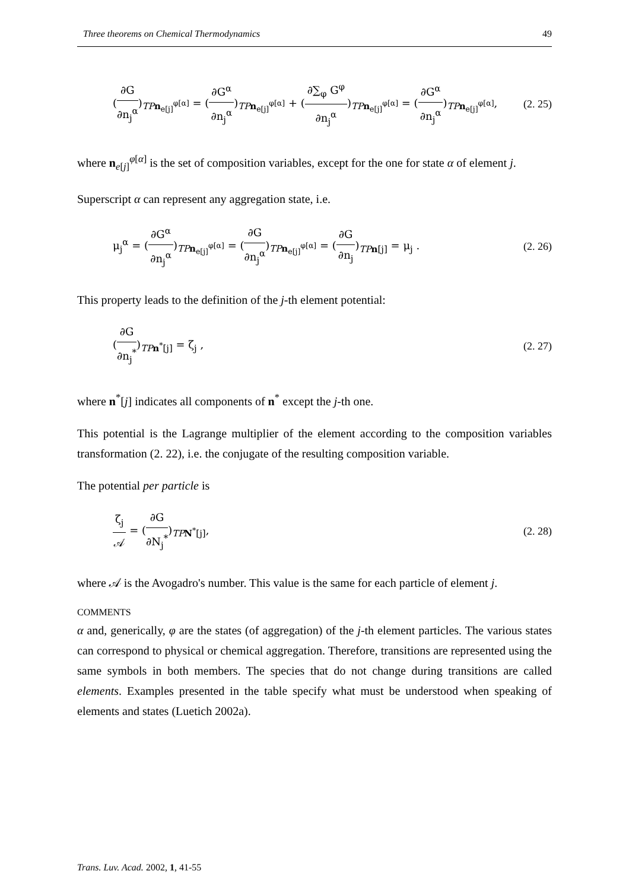Three theorems on Chemical Thermodynamics 49
(∂G ∂n<sub>j</sub><sup>α</sup>)<sub>TP n<sub>e[j]</sub><sup>φ[α]</sup></sub> = (∂G<sup>α</sup> ∂n<sub>j</sub><sup>α</sup>)<sub>TP n<sub>e[j]</sub><sup>φ[α]</sup></sub> + (∂∑<sub>φ</sub> G<sup>φ</sup> ∂n<sub>j</sub><sup>α</sup>)<sub>TP n<sub>e[j]</sub><sup>φ[α]</sup></sub> = (∂G<sup>α</sup> ∂n<sub>j</sub><sup>α</sup>)<sub>TP n<sub>e[j]</sub><sup>φ[α]</sup></sub>,
(2. 25)
where n<sub>e[j]</sub><sup>φ[α]</sup> is the set of composition variables, except for the one for state α of element j.
Superscript α can represent any aggregation state, i.e.
μ<sub>j</sub><sup>α</sup> = (∂G<sup>α</sup> ∂n<sub>j</sub><sup>α</sup>)<sub>TP n<sub>e[j]</sub><sup>φ[α]</sup></sub> = (∂G ∂n<sub>j</sub><sup>α</sup>)<sub>TP n<sub>e[j]</sub><sup>φ[α]</sup></sub> = (∂G ∂n<sub>j</sub>)<sub>TP n[j]</sub> = μ<sub>j</sub> .
(2. 26)
This property leads to the definition of the j-th element potential:
(∂G ∂n<sub>j</sub><sup>*</sup>)<sub>TP n<sup>*</sup>[j]</sub> = ζ<sub>j</sub> , (2. 27)
where n<sup>*</sup>[j] indicates all components of n<sup>*</sup> except the j-th one.
This potential is the Lagrange multiplier of the element according to the composition variables transformation (2. 22), i.e. the conjugate of the resulting composition variable.
The potential per particle is
ζ<sub>j</sub> 𝒜 = (∂G ∂N<sub>j</sub><sup>*</sup>)<sub>TP N<sup>*</sup>[j]</sub>, (2. 28)
where 𝒜 is the Avogadro's number. This value is the same for each particle of element j.
COMMENTS
α and, generically, φ are the states (of aggregation) of the j-th element particles. The various states can correspond to physical or chemical aggregation. Therefore, transitions are represented using the same symbols in both members. The species that do not change during transitions are called elements. Examples presented in the table specify what must be understood when speaking of elements and states (Luetich 2002a).
Trans. Luv. Acad. 2002, 1, 41-55